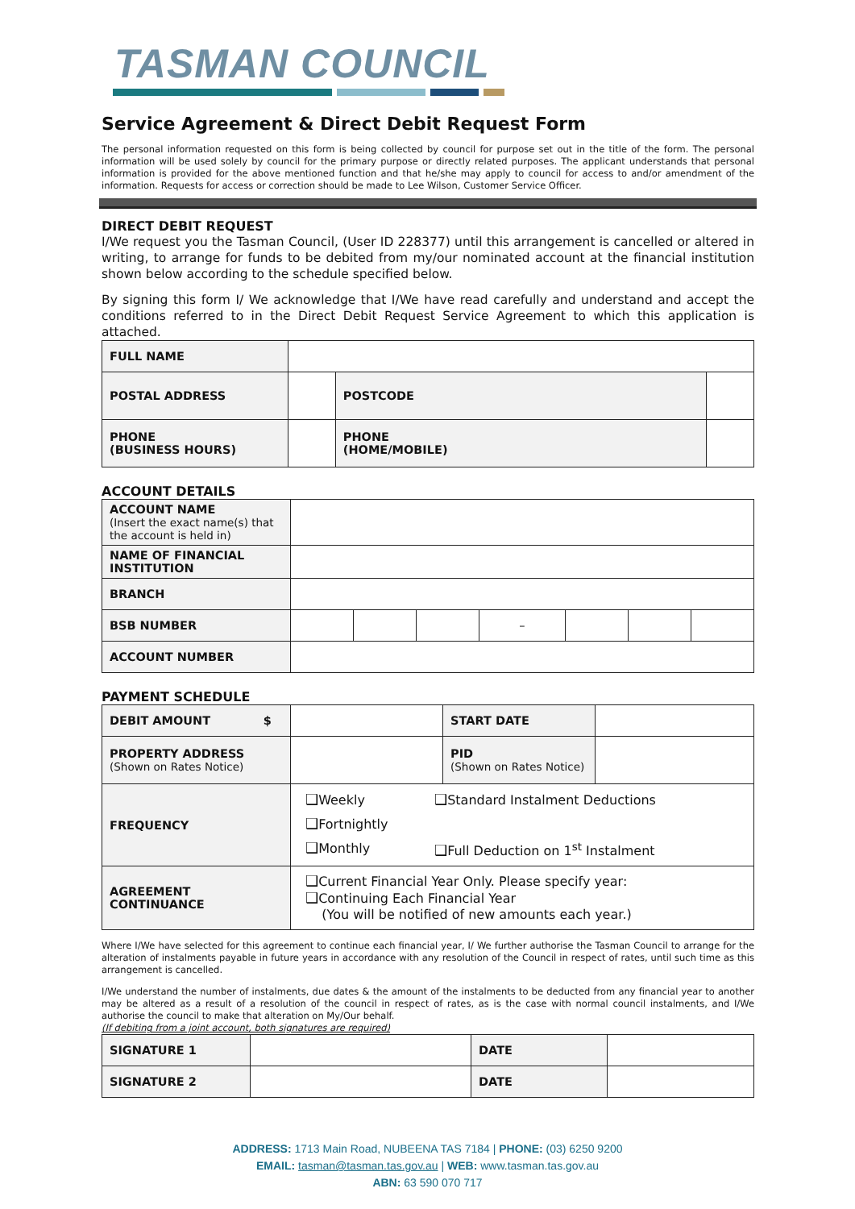TASMAN COUNCIL
Service Agreement & Direct Debit Request Form
The personal information requested on this form is being collected by council for purpose set out in the title of the form. The personal information will be used solely by council for the primary purpose or directly related purposes. The applicant understands that personal information is provided for the above mentioned function and that he/she may apply to council for access to and/or amendment of the information. Requests for access or correction should be made to Lee Wilson, Customer Service Officer.
DIRECT DEBIT REQUEST
I/We request you the Tasman Council, (User ID 228377) until this arrangement is cancelled or altered in writing, to arrange for funds to be debited from my/our nominated account at the financial institution shown below according to the schedule specified below.
By signing this form I/ We acknowledge that I/We have read carefully and understand and accept the conditions referred to in the Direct Debit Request Service Agreement to which this application is attached.
| FULL NAME | | | | |
| POSTAL ADDRESS | | | POSTCODE | |
| PHONE (BUSINESS HOURS) | | PHONE (HOME/MOBILE) | | |
ACCOUNT DETAILS
| ACCOUNT NAME (Insert the exact name(s) that the account is held in) | | | | | | | |
| NAME OF FINANCIAL INSTITUTION | | | | | | | |
| BRANCH | | | | | | | |
| BSB NUMBER | | | | – | | | |
| ACCOUNT NUMBER | | | | | | | |
PAYMENT SCHEDULE
| DEBIT AMOUNT $ | | START DATE | |
| PROPERTY ADDRESS (Shown on Rates Notice) | | PID (Shown on Rates Notice) | |
| FREQUENCY | ❑ Weekly ❑ Fortnightly ❑ Monthly ❑ Standard Instalment Deductions ❑ Full Deduction on 1<sup>st</sup> Instalment | | |
| AGREEMENT CONTINUANCE | ❑ Current Financial Year Only. Please specify year: ❑ Continuing Each Financial Year (You will be notified of new amounts each year.) | | |
Where I/We have selected for this agreement to continue each financial year, I/ We further authorise the Tasman Council to arrange for the alteration of instalments payable in future years in accordance with any resolution of the Council in respect of rates, until such time as this arrangement is cancelled.
I/We understand the number of instalments, due dates & the amount of the instalments to be deducted from any financial year to another may be altered as a result of a resolution of the council in respect of rates, as is the case with normal council instalments, and I/We authorise the council to make that alteration on My/Our behalf.
(If debiting from a joint account, both signatures are required)
| SIGNATURE 1 | | DATE | |
| SIGNATURE 2 | | DATE | |
ADDRESS: 1713 Main Road, NUBEENA TAS 7184 | PHONE: (03) 6250 9200
EMAIL: tasman@tasman.tas.gov.au | WEB: www.tasman.tas.gov.au
ABN: 63 590 070 717